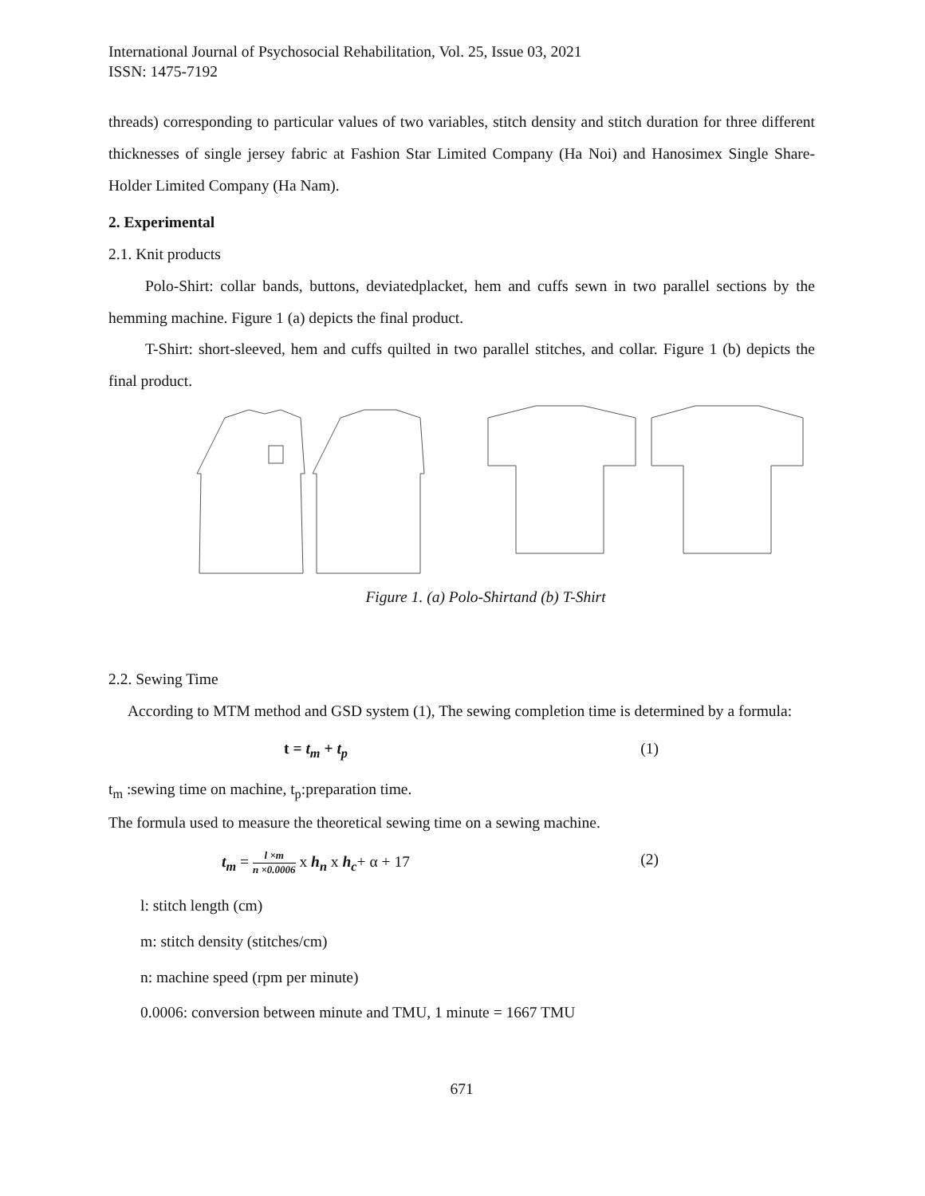International Journal of Psychosocial Rehabilitation, Vol. 25, Issue 03, 2021
ISSN: 1475-7192
threads) corresponding to particular values of two variables, stitch density and stitch duration for three different thicknesses of single jersey fabric at Fashion Star Limited Company (Ha Noi) and Hanosimex Single Share-Holder Limited Company (Ha Nam).
2. Experimental
2.1. Knit products
Polo-Shirt: collar bands, buttons, deviatedplacket, hem and cuffs sewn in two parallel sections by the hemming machine. Figure 1 (a) depicts the final product.
T-Shirt: short-sleeved, hem and cuffs quilted in two parallel stitches, and collar. Figure 1 (b) depicts the final product.
Figure 1. (a) Polo-Shirtand (b) T-Shirt
2.2. Sewing Time
According to MTM method and GSD system (1), The sewing completion time is determined by a formula:
t = t<sub>m</sub> + t<sub>p</sub> (1)
t<sub>m</sub> :sewing time on machine, t<sub>p</sub>:preparation time.
The formula used to measure the theoretical sewing time on a sewing machine.
t<sub>m</sub> = l ×m n ×0.0006 x h<sub>n</sub> x h<sub>c</sub>+ α + 17 (2)
l: stitch length (cm)
m: stitch density (stitches/cm)
n: machine speed (rpm per minute)
0.0006: conversion between minute and TMU, 1 minute = 1667 TMU
671